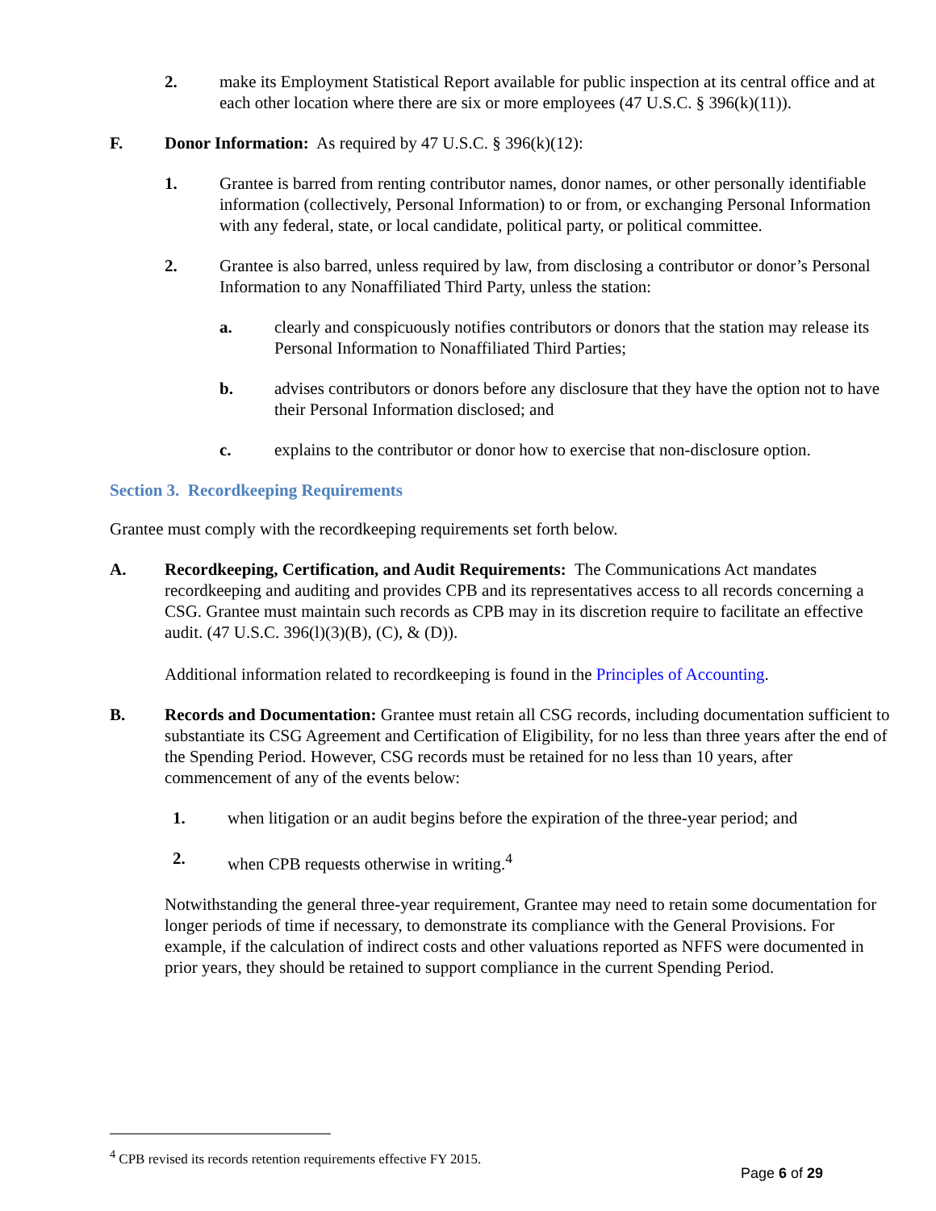2. make its Employment Statistical Report available for public inspection at its central office and at each other location where there are six or more employees (47 U.S.C. § 396(k)(11)).
F. Donor Information: As required by 47 U.S.C. § 396(k)(12):
1. Grantee is barred from renting contributor names, donor names, or other personally identifiable information (collectively, Personal Information) to or from, or exchanging Personal Information with any federal, state, or local candidate, political party, or political committee.
2. Grantee is also barred, unless required by law, from disclosing a contributor or donor’s Personal Information to any Nonaffiliated Third Party, unless the station:
a. clearly and conspicuously notifies contributors or donors that the station may release its Personal Information to Nonaffiliated Third Parties;
b. advises contributors or donors before any disclosure that they have the option not to have their Personal Information disclosed; and
c. explains to the contributor or donor how to exercise that non-disclosure option.
Section 3. Recordkeeping Requirements
Grantee must comply with the recordkeeping requirements set forth below.
A. Recordkeeping, Certification, and Audit Requirements: The Communications Act mandates recordkeeping and auditing and provides CPB and its representatives access to all records concerning a CSG. Grantee must maintain such records as CPB may in its discretion require to facilitate an effective audit. (47 U.S.C. 396(l)(3)(B), (C), & (D)).
Additional information related to recordkeeping is found in the Principles of Accounting.
B. Records and Documentation: Grantee must retain all CSG records, including documentation sufficient to substantiate its CSG Agreement and Certification of Eligibility, for no less than three years after the end of the Spending Period. However, CSG records must be retained for no less than 10 years, after commencement of any of the events below:
1. when litigation or an audit begins before the expiration of the three-year period; and
2. when CPB requests otherwise in writing.<sup>4</sup>
Notwithstanding the general three-year requirement, Grantee may need to retain some documentation for longer periods of time if necessary, to demonstrate its compliance with the General Provisions. For example, if the calculation of indirect costs and other valuations reported as NFFS were documented in prior years, they should be retained to support compliance in the current Spending Period.
<sup>4</sup> CPB revised its records retention requirements effective FY 2015.
Page 6 of 29